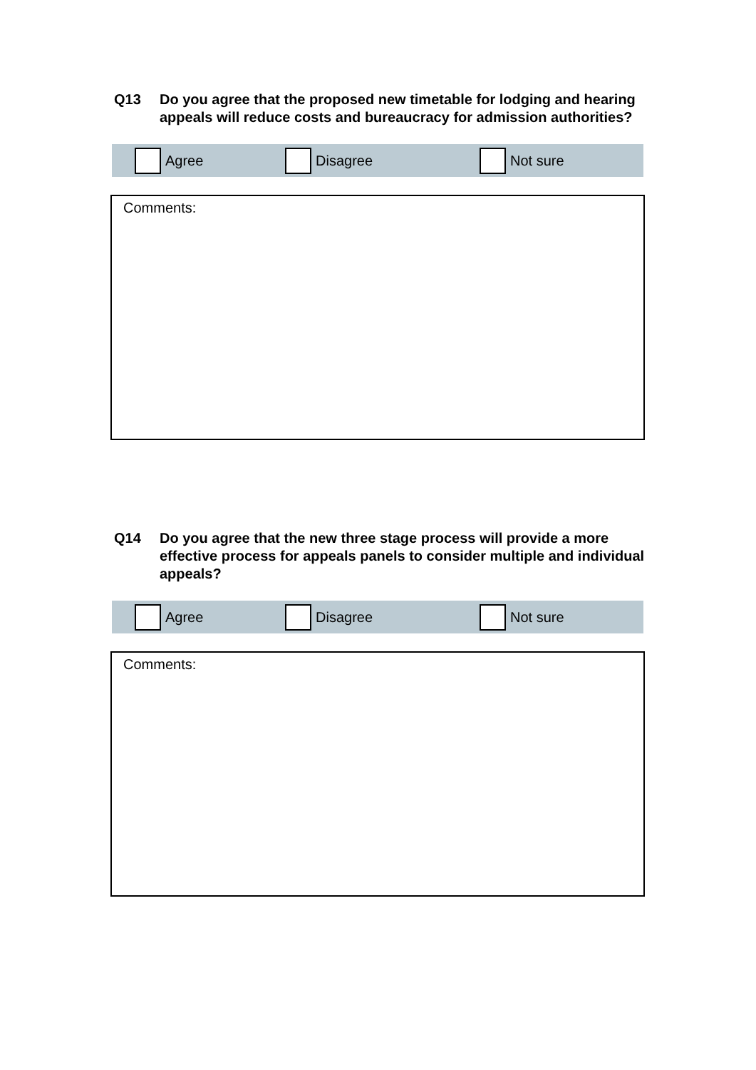Q13 Do you agree that the proposed new timetable for lodging and hearing appeals will reduce costs and bureaucracy for admission authorities?
Agree Disagree Not sure
Comments:
Q14 Do you agree that the new three stage process will provide a more effective process for appeals panels to consider multiple and individual appeals?
Agree Disagree Not sure
Comments: